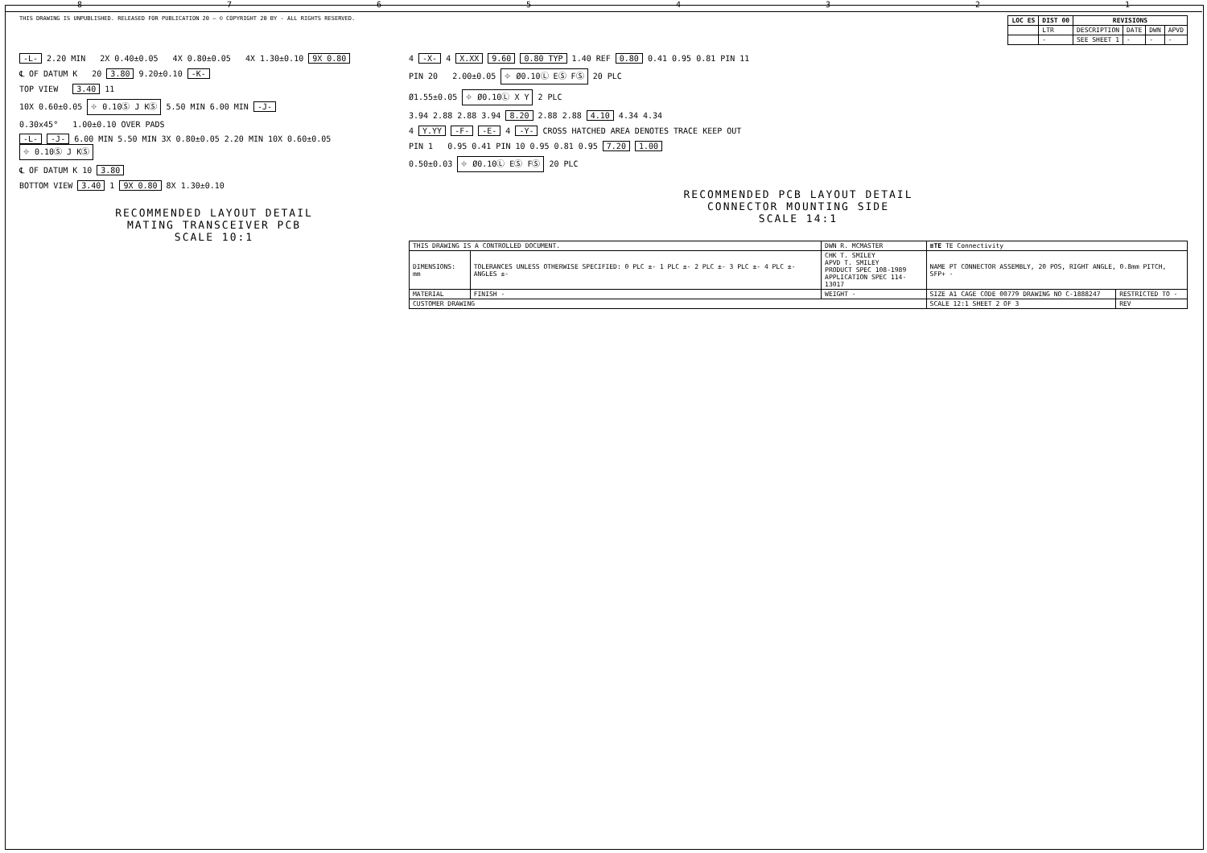87654321
THIS DRAWING IS UNPUBLISHED. RELEASED FOR PUBLICATION 20 — © COPYRIGHT 20 BY - ALL RIGHTS RESERVED.
| LOC ES | DIST 00 | REVISIONS | | | |
| --- | --- | --- | --- | --- | --- |
| | LTR | DESCRIPTION | DATE | DWN | APVD |
| | - | SEE SHEET 1 | - | - | - |
-L- 2.20 MIN 2X 0.40±0.05 4X 0.80±0.05 4X 1.30±0.10 9X 0.80
℄ OF DATUM K 20 3.80 9.20±0.10 -K-
TOP VIEW 3.40 11
10X 0.60±0.05 ⌖ 0.10Ⓢ J KⓈ 5.50 MIN 6.00 MIN -J-
0.30x45° 1.00±0.10 OVER PADS
-L- -J- 6.00 MIN 5.50 MIN 3X 0.80±0.05 2.20 MIN 10X 0.60±0.05 ⌖ 0.10Ⓢ J KⓈ
℄ OF DATUM K 10 3.80
BOTTOM VIEW 3.40 1 9X 0.80 8X 1.30±0.10
RECOMMENDED LAYOUT DETAIL
MATING TRANSCEIVER PCB
SCALE 10:1
4 -X- 4 X.XX 9.60 0.80 TYP 1.40 REF 0.80 0.41 0.95 0.81 PIN 11
PIN 20 2.00±0.05 ⌖ Ø0.10Ⓛ EⓈ FⓈ 20 PLC
Ø1.55±0.05 ⌖ Ø0.10Ⓛ X Y 2 PLC
3.94 2.88 2.88 3.94 8.20 2.88 2.88 4.10 4.34 4.34
4 Y.YY -F- -E- 4 -Y- CROSS HATCHED AREA DENOTES TRACE KEEP OUT
PIN 1 0.95 0.41 PIN 10 0.95 0.81 0.95 7.20 1.00
0.50±0.03 ⌖ Ø0.10Ⓛ EⓈ FⓈ 20 PLC
RECOMMENDED PCB LAYOUT DETAIL
CONNECTOR MOUNTING SIDE
SCALE 14:1
| THIS DRAWING IS A CONTROLLED DOCUMENT. | | DWN R. MCMASTER | ≡TE TE Connectivity | |
| DIMENSIONS: mm | TOLERANCES UNLESS OTHERWISE SPECIFIED: 0 PLC ±- 1 PLC ±- 2 PLC ±- 3 PLC ±- 4 PLC ±- ANGLES ±- | CHK T. SMILEY APVD T. SMILEY PRODUCT SPEC 108-1989 APPLICATION SPEC 114-13017 | NAME PT CONNECTOR ASSEMBLY, 20 POS, RIGHT ANGLE, 0.8mm PITCH, SFP+ - | |
| MATERIAL | FINISH - | WEIGHT - | SIZE A1 CAGE CODE 00779 DRAWING NO C-1888247 | RESTRICTED TO - |
| CUSTOMER DRAWING | | | SCALE 12:1 SHEET 2 OF 3 | REV |